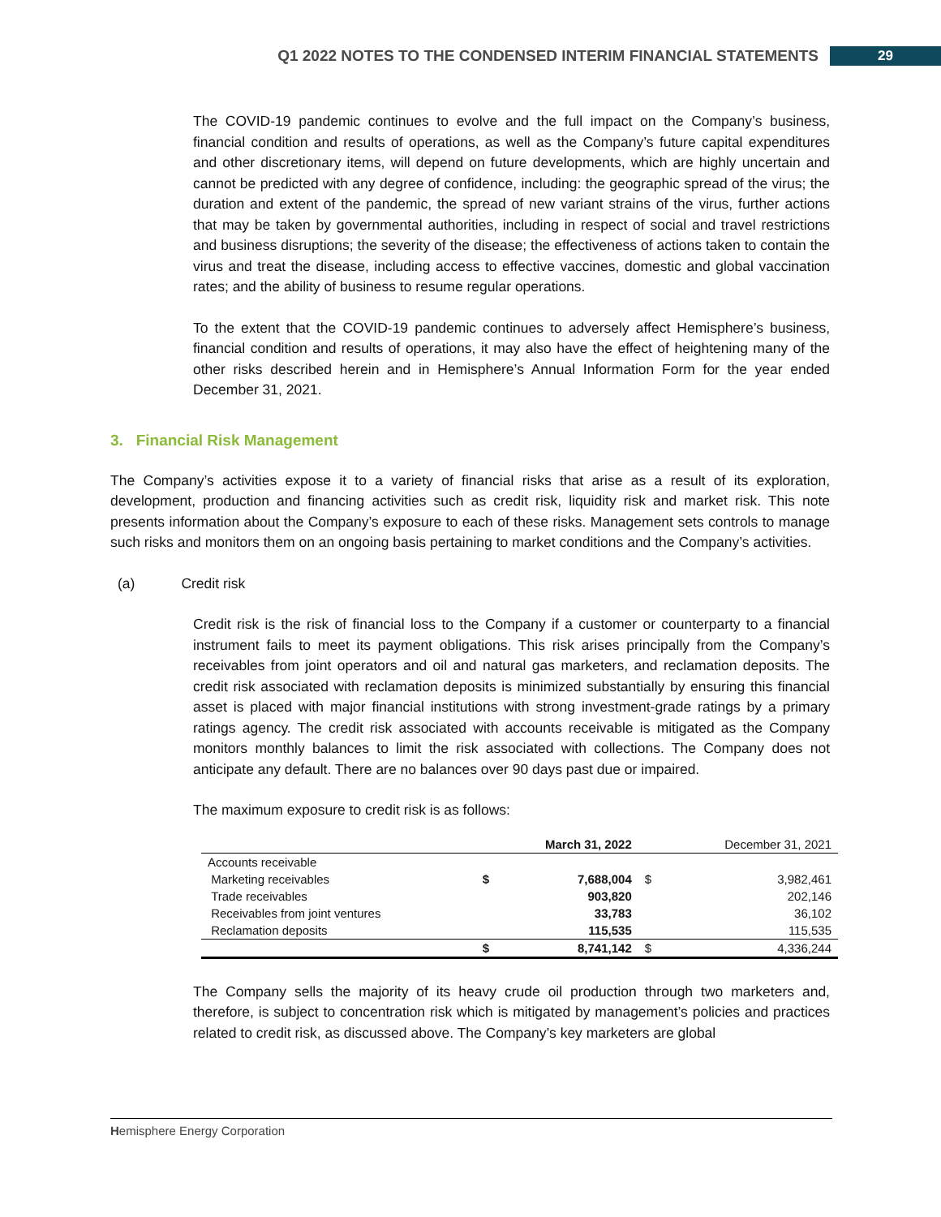Q1 2022 NOTES TO THE CONDENSED INTERIM FINANCIAL STATEMENTS 29
The COVID-19 pandemic continues to evolve and the full impact on the Company’s business, financial condition and results of operations, as well as the Company’s future capital expenditures and other discretionary items, will depend on future developments, which are highly uncertain and cannot be predicted with any degree of confidence, including: the geographic spread of the virus; the duration and extent of the pandemic, the spread of new variant strains of the virus, further actions that may be taken by governmental authorities, including in respect of social and travel restrictions and business disruptions; the severity of the disease; the effectiveness of actions taken to contain the virus and treat the disease, including access to effective vaccines, domestic and global vaccination rates; and the ability of business to resume regular operations.
To the extent that the COVID-19 pandemic continues to adversely affect Hemisphere’s business, financial condition and results of operations, it may also have the effect of heightening many of the other risks described herein and in Hemisphere’s Annual Information Form for the year ended December 31, 2021.
3. Financial Risk Management
The Company’s activities expose it to a variety of financial risks that arise as a result of its exploration, development, production and financing activities such as credit risk, liquidity risk and market risk. This note presents information about the Company’s exposure to each of these risks. Management sets controls to manage such risks and monitors them on an ongoing basis pertaining to market conditions and the Company’s activities.
(a) Credit risk
Credit risk is the risk of financial loss to the Company if a customer or counterparty to a financial instrument fails to meet its payment obligations. This risk arises principally from the Company’s receivables from joint operators and oil and natural gas marketers, and reclamation deposits. The credit risk associated with reclamation deposits is minimized substantially by ensuring this financial asset is placed with major financial institutions with strong investment-grade ratings by a primary ratings agency. The credit risk associated with accounts receivable is mitigated as the Company monitors monthly balances to limit the risk associated with collections. The Company does not anticipate any default. There are no balances over 90 days past due or impaired.
The maximum exposure to credit risk is as follows:
| | | March 31, 2022 | | December 31, 2021 |
| --- | --- | --- | --- | --- |
| Accounts receivable | | | | |
| Marketing receivables | $ | 7,688,004 | $ | 3,982,461 |
| Trade receivables | | 903,820 | | 202,146 |
| Receivables from joint ventures | | 33,783 | | 36,102 |
| Reclamation deposits | | 115,535 | | 115,535 |
| | $ | 8,741,142 | $ | 4,336,244 |
The Company sells the majority of its heavy crude oil production through two marketers and, therefore, is subject to concentration risk which is mitigated by management’s policies and practices related to credit risk, as discussed above. The Company’s key marketers are global
Hemisphere Energy Corporation